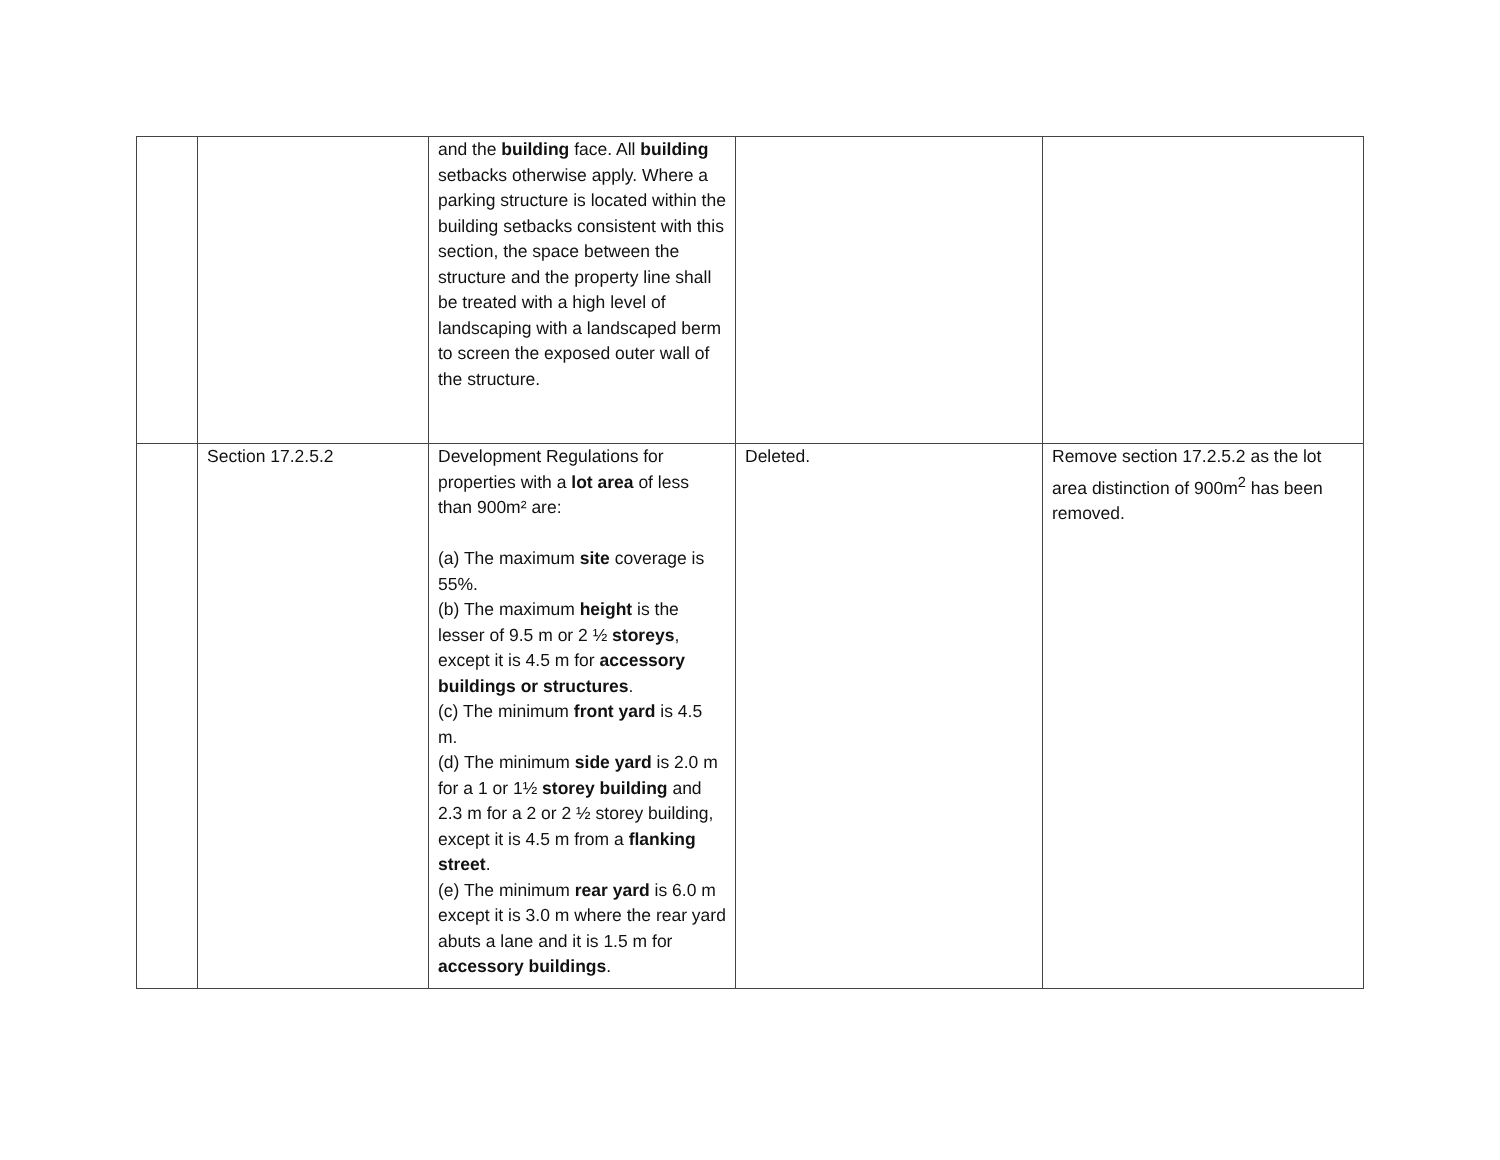| | | and the building face. All building setbacks otherwise apply. Where a parking structure is located within the building setbacks consistent with this section, the space between the structure and the property line shall be treated with a high level of landscaping with a landscaped berm to screen the exposed outer wall of the structure. | | |
| | Section 17.2.5.2 | Development Regulations for properties with a lot area of less than 900m² are: (a) The maximum site coverage is 55%. (b) The maximum height is the lesser of 9.5 m or 2 ½ storeys , except it is 4.5 m for accessory buildings or structures . (c) The minimum front yard is 4.5 m. (d) The minimum side yard is 2.0 m for a 1 or 1½ storey building and 2.3 m for a 2 or 2 ½ storey building, except it is 4.5 m from a flanking street . (e) The minimum rear yard is 6.0 m except it is 3.0 m where the rear yard abuts a lane and it is 1.5 m for accessory buildings . | Deleted. | Remove section 17.2.5.2 as the lot area distinction of 900m<sup>2</sup> has been removed. |